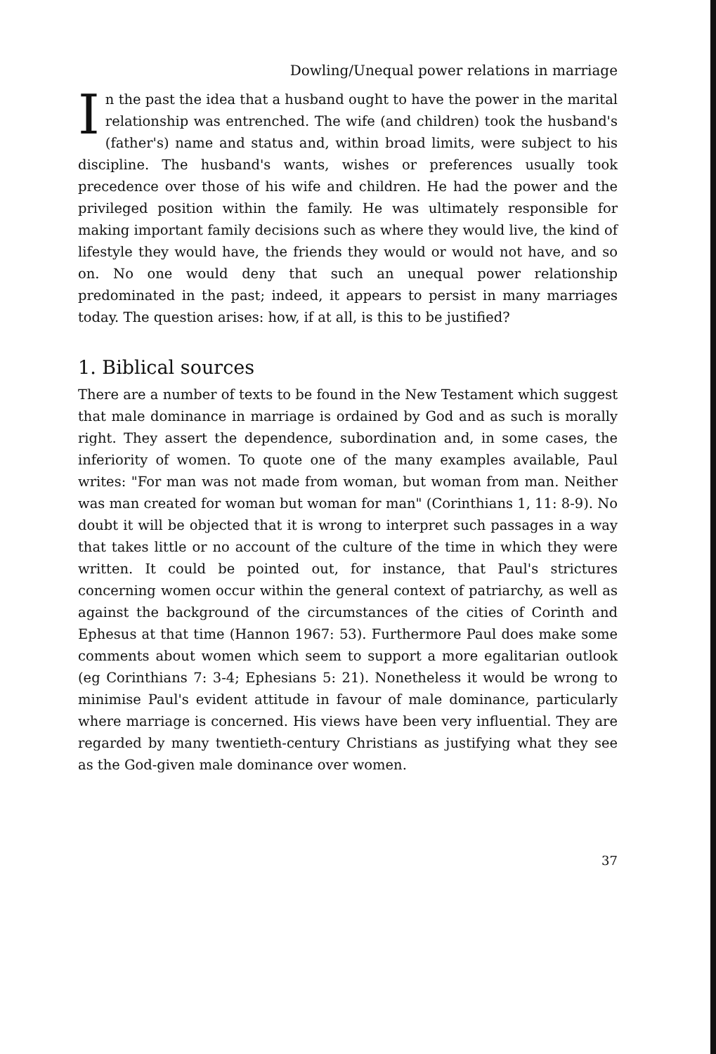Dowling/Unequal power relations in marriage
In the past the idea that a husband ought to have the power in the marital relationship was entrenched. The wife (and children) took the husband's (father's) name and status and, within broad limits, were subject to his discipline. The husband's wants, wishes or preferences usually took precedence over those of his wife and children. He had the power and the privileged position within the family. He was ultimately responsible for making important family decisions such as where they would live, the kind of lifestyle they would have, the friends they would or would not have, and so on. No one would deny that such an unequal power relationship predominated in the past; indeed, it appears to persist in many marriages today. The question arises: how, if at all, is this to be justified?
1. Biblical sources
There are a number of texts to be found in the New Testament which suggest that male dominance in marriage is ordained by God and as such is morally right. They assert the dependence, subordination and, in some cases, the inferiority of women. To quote one of the many examples available, Paul writes: "For man was not made from woman, but woman from man. Neither was man created for woman but woman for man" (Corinthians 1, 11: 8-9). No doubt it will be objected that it is wrong to interpret such passages in a way that takes little or no account of the culture of the time in which they were written. It could be pointed out, for instance, that Paul's strictures concerning women occur within the general context of patriarchy, as well as against the background of the circumstances of the cities of Corinth and Ephesus at that time (Hannon 1967: 53). Furthermore Paul does make some comments about women which seem to support a more egalitarian outlook (eg Corinthians 7: 3-4; Ephesians 5: 21). Nonetheless it would be wrong to minimise Paul's evident attitude in favour of male dominance, particularly where marriage is concerned. His views have been very influential. They are regarded by many twentieth-century Christians as justifying what they see as the God-given male dominance over women.
37